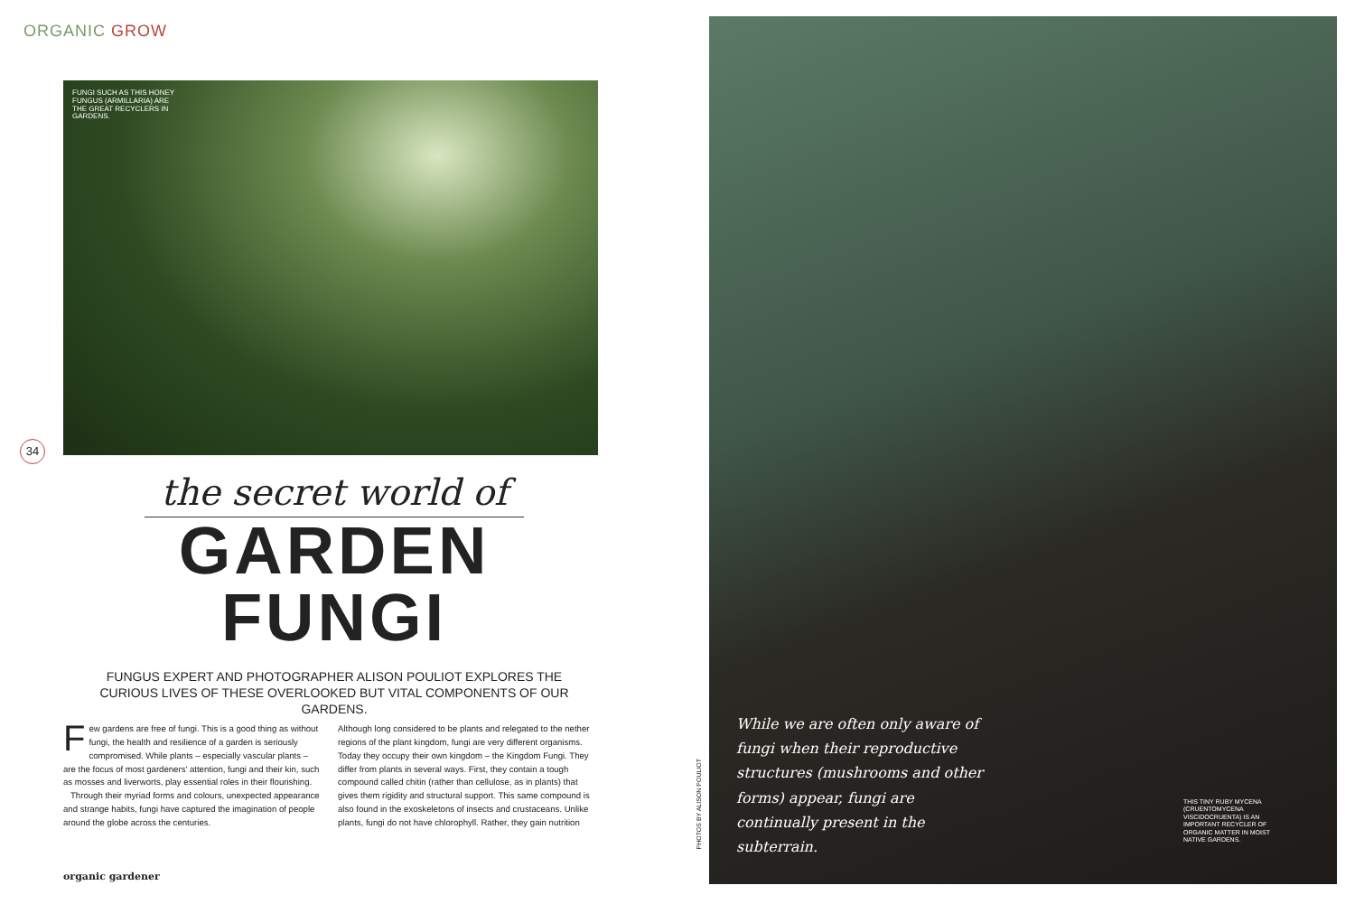ORGANIC GROW
FUNGI SUCH AS THIS HONEY FUNGUS (ARMILLARIA) ARE THE GREAT RECYCLERS IN GARDENS.
34
the secret world of
GARDEN
FUNGI
FUNGUS EXPERT AND PHOTOGRAPHER ALISON POULIOT EXPLORES THE CURIOUS LIVES OF THESE OVERLOOKED BUT VITAL COMPONENTS OF OUR GARDENS.
Few gardens are free of fungi. This is a good thing as without fungi, the health and resilience of a garden is seriously compromised. While plants – especially vascular plants – are the focus of most gardeners' attention, fungi and their kin, such as mosses and liverworts, play essential roles in their flourishing.
Through their myriad forms and colours, unexpected appearance and strange habits, fungi have captured the imagination of people around the globe across the centuries.
Although long considered to be plants and relegated to the nether regions of the plant kingdom, fungi are very different organisms. Today they occupy their own kingdom – the Kingdom Fungi. They differ from plants in several ways. First, they contain a tough compound called chitin (rather than cellulose, as in plants) that gives them rigidity and structural support. This same compound is also found in the exoskeletons of insects and crustaceans. Unlike plants, fungi do not have chlorophyll. Rather, they gain nutrition
organic gardener
PHOTOS BY ALISON POULIOT
While we are often only aware of fungi when their reproductive structures (mushrooms and other forms) appear, fungi are continually present in the subterrain.
THIS TINY RUBY MYCENA (CRUENTOMYCENA VISCIDOCRUENTA) IS AN IMPORTANT RECYCLER OF ORGANIC MATTER IN MOIST NATIVE GARDENS.